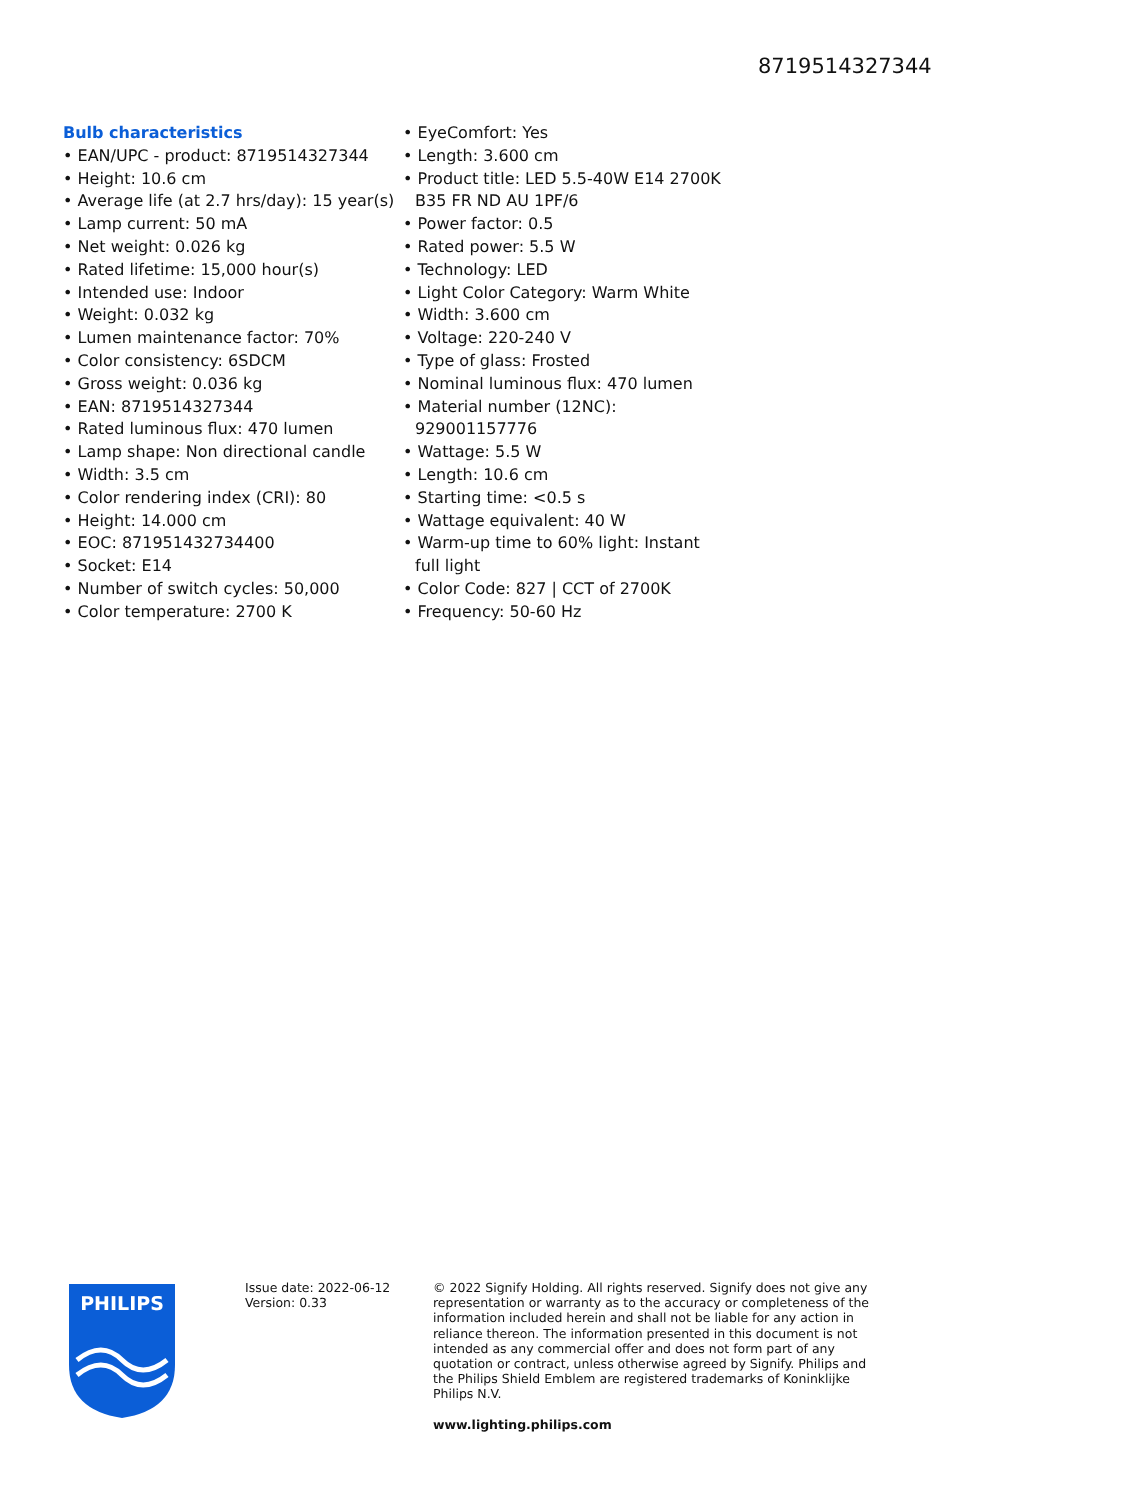8719514327344
Bulb characteristics
• EAN/UPC - product: 8719514327344
• Height: 10.6 cm
• Average life (at 2.7 hrs/day): 15 year(s)
• Lamp current: 50 mA
• Net weight: 0.026 kg
• Rated lifetime: 15,000 hour(s)
• Intended use: Indoor
• Weight: 0.032 kg
• Lumen maintenance factor: 70%
• Color consistency: 6SDCM
• Gross weight: 0.036 kg
• EAN: 8719514327344
• Rated luminous flux: 470 lumen
• Lamp shape: Non directional candle
• Width: 3.5 cm
• Color rendering index (CRI): 80
• Height: 14.000 cm
• EOC: 871951432734400
• Socket: E14
• Number of switch cycles: 50,000
• Color temperature: 2700 K
• EyeComfort: Yes
• Length: 3.600 cm
• Product title: LED 5.5-40W E14 2700K B35 FR ND AU 1PF/6
• Power factor: 0.5
• Rated power: 5.5 W
• Technology: LED
• Light Color Category: Warm White
• Width: 3.600 cm
• Voltage: 220-240 V
• Type of glass: Frosted
• Nominal luminous flux: 470 lumen
• Material number (12NC): 929001157776
• Wattage: 5.5 W
• Length: 10.6 cm
• Starting time: <0.5 s
• Wattage equivalent: 40 W
• Warm-up time to 60% light: Instant full light
• Color Code: 827 | CCT of 2700K
• Frequency: 50-60 Hz
PHILIPS
Issue date: 2022-06-12
Version: 0.33
© 2022 Signify Holding. All rights reserved. Signify does not give any representation or warranty as to the accuracy or completeness of the information included herein and shall not be liable for any action in reliance thereon. The information presented in this document is not intended as any commercial offer and does not form part of any quotation or contract, unless otherwise agreed by Signify. Philips and the Philips Shield Emblem are registered trademarks of Koninklijke Philips N.V.
www.lighting.philips.com